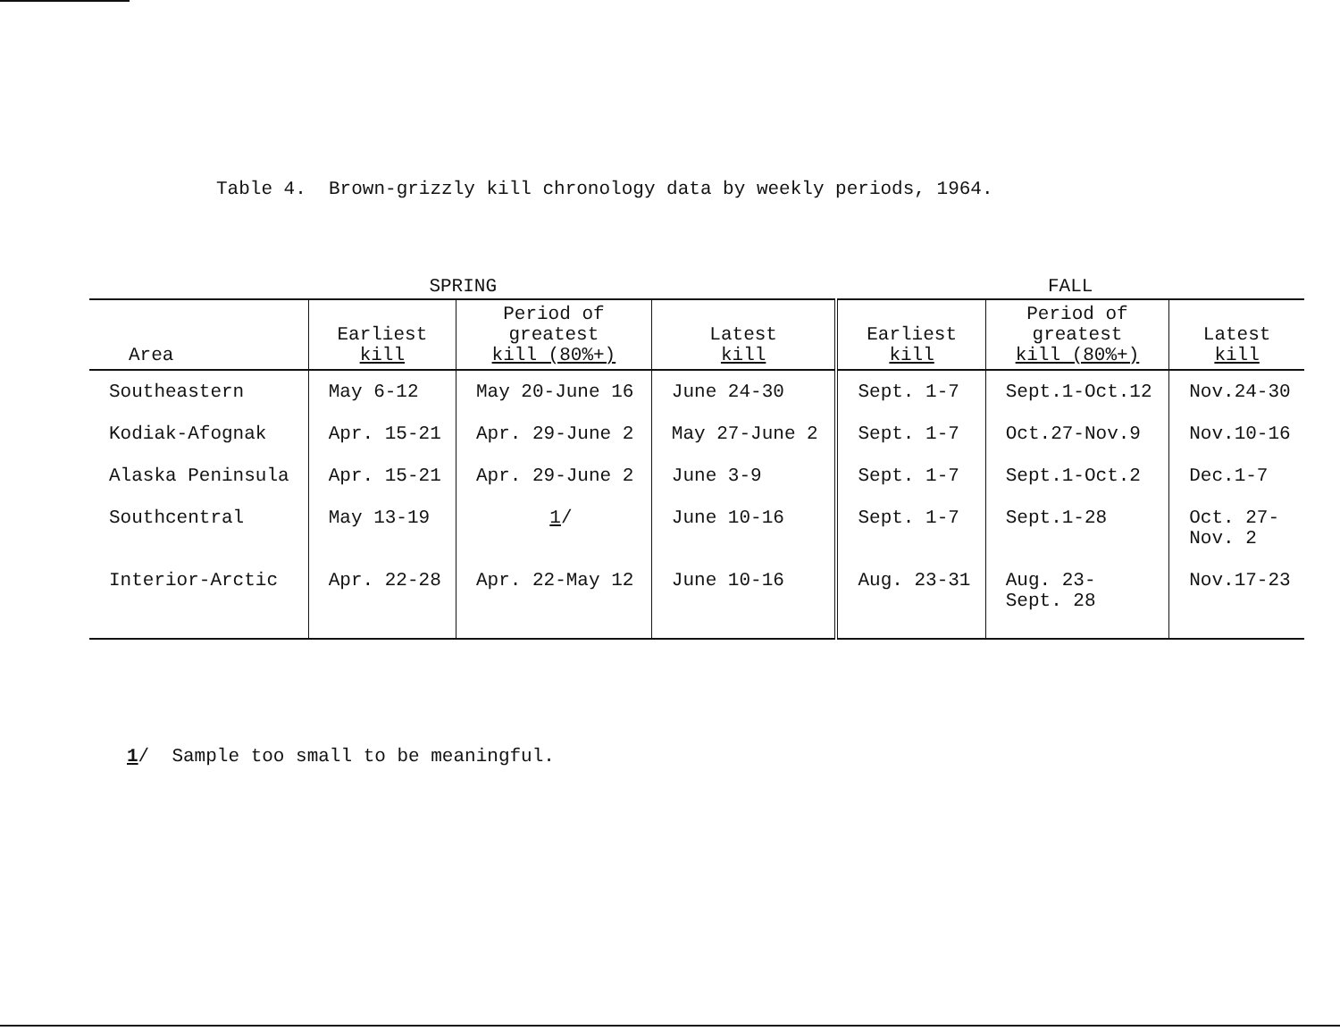Table 4. Brown-grizzly kill chronology data by weekly periods, 1964.
| SPRING | | | | FALL | | |
| --- | --- | --- | --- | --- | --- | --- |
| Area | Earliest kill | Period of greatest kill (80%+) | Latest kill | Earliest kill | Period of greatest kill (80%+) | Latest kill |
| Southeastern | May 6-12 | May 20-June 16 | June 24-30 | Sept. 1-7 | Sept.1-Oct.12 | Nov.24-30 |
| Kodiak-Afognak | Apr. 15-21 | Apr. 29-June 2 | May 27-June 2 | Sept. 1-7 | Oct.27-Nov.9 | Nov.10-16 |
| Alaska Peninsula | Apr. 15-21 | Apr. 29-June 2 | June 3-9 | Sept. 1-7 | Sept.1-Oct.2 | Dec.1-7 |
| Southcentral | May 13-19 | 1 / | June 10-16 | Sept. 1-7 | Sept.1-28 | Oct. 27- Nov. 2 |
| Interior-Arctic | Apr. 22-28 | Apr. 22-May 12 | June 10-16 | Aug. 23-31 | Aug. 23- Sept. 28 | Nov.17-23 |
1/ Sample too small to be meaningful.